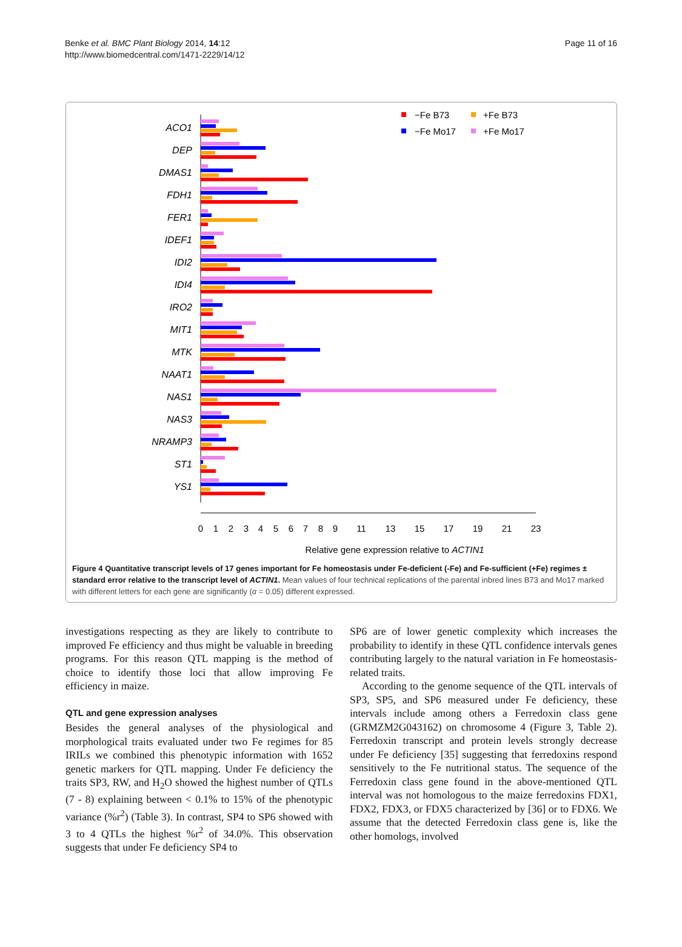Benke et al. BMC Plant Biology 2014, 14:12
http://www.biomedcentral.com/1471-2229/14/12
Page 11 of 16
−Fe B73
+Fe B73
−Fe Mo17
+Fe Mo17
ACO1
DEP
DMAS1
FDH1
FER1
IDEF1
IDI2
IDI4
IRO2
MIT1
MTK
NAAT1
NAS1
NAS3
NRAMP3
ST1
YS1
0
1
2
3
4
5
6
7
8
9
11
13
15
17
19
21
23
Relative gene expression relative to ACTIN1
Figure 4 Quantitative transcript levels of 17 genes important for Fe homeostasis under Fe-deficient (-Fe) and Fe-sufficient (+Fe) regimes ± standard error relative to the transcript level of ACTIN1. Mean values of four technical replications of the parental inbred lines B73 and Mo17 marked with different letters for each gene are significantly (α = 0.05) different expressed.
investigations respecting as they are likely to contribute to improved Fe efficiency and thus might be valuable in breeding programs. For this reason QTL mapping is the method of choice to identify those loci that allow improving Fe efficiency in maize.
QTL and gene expression analyses
Besides the general analyses of the physiological and morphological traits evaluated under two Fe regimes for 85 IRILs we combined this phenotypic information with 1652 genetic markers for QTL mapping. Under Fe deficiency the traits SP3, RW, and H<sub>2</sub>O showed the highest number of QTLs (7 - 8) explaining between < 0.1% to 15% of the phenotypic variance (%r<sup>2</sup>) (Table 3). In contrast, SP4 to SP6 showed with 3 to 4 QTLs the highest %r<sup>2</sup> of 34.0%. This observation suggests that under Fe deficiency SP4 to
SP6 are of lower genetic complexity which increases the probability to identify in these QTL confidence intervals genes contributing largely to the natural variation in Fe homeostasis-related traits.
According to the genome sequence of the QTL intervals of SP3, SP5, and SP6 measured under Fe deficiency, these intervals include among others a Ferredoxin class gene (GRMZM2G043162) on chromosome 4 (Figure 3, Table 2). Ferredoxin transcript and protein levels strongly decrease under Fe deficiency [35] suggesting that ferredoxins respond sensitively to the Fe nutritional status. The sequence of the Ferredoxin class gene found in the above-mentioned QTL interval was not homologous to the maize ferredoxins FDX1, FDX2, FDX3, or FDX5 characterized by [36] or to FDX6. We assume that the detected Ferredoxin class gene is, like the other homologs, involved